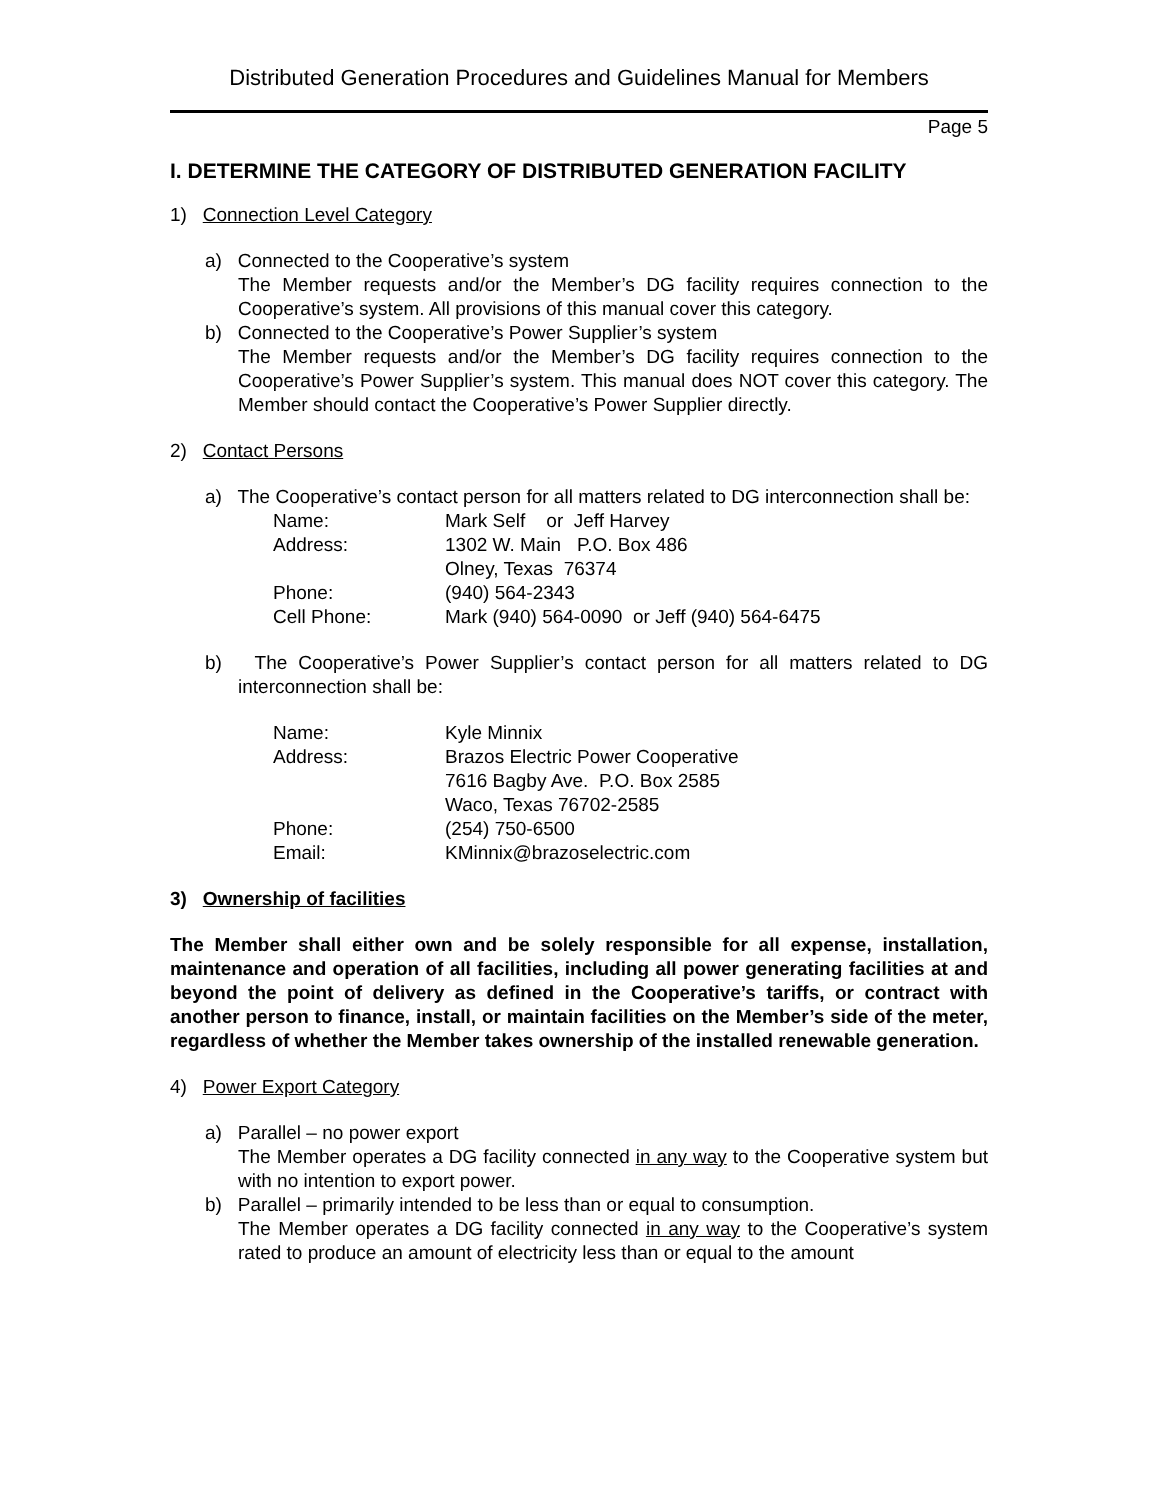Distributed Generation Procedures and Guidelines Manual for Members
Page 5
I. DETERMINE THE CATEGORY OF DISTRIBUTED GENERATION FACILITY
1) Connection Level Category
a) Connected to the Cooperative’s system
The Member requests and/or the Member’s DG facility requires connection to the Cooperative’s system. All provisions of this manual cover this category.
b) Connected to the Cooperative’s Power Supplier’s system
The Member requests and/or the Member’s DG facility requires connection to the Cooperative’s Power Supplier’s system. This manual does NOT cover this category. The Member should contact the Cooperative’s Power Supplier directly.
2) Contact Persons
a) The Cooperative’s contact person for all matters related to DG interconnection shall be:
| Name: | Mark Self or Jeff Harvey |
| Address: | 1302 W. Main P.O. Box 486 Olney, Texas 76374 |
| Phone: | (940) 564-2343 |
| Cell Phone: | Mark (940) 564-0090 or Jeff (940) 564-6475 |
b) The Cooperative’s Power Supplier’s contact person for all matters related to DG interconnection shall be:
| Name: | Kyle Minnix |
| Address: | Brazos Electric Power Cooperative 7616 Bagby Ave. P.O. Box 2585 Waco, Texas 76702-2585 |
| Phone: | (254) 750-6500 |
| Email: | KMinnix@brazoselectric.com |
3) Ownership of facilities
The Member shall either own and be solely responsible for all expense, installation, maintenance and operation of all facilities, including all power generating facilities at and beyond the point of delivery as defined in the Cooperative’s tariffs, or contract with another person to finance, install, or maintain facilities on the Member’s side of the meter, regardless of whether the Member takes ownership of the installed renewable generation.
4) Power Export Category
a) Parallel – no power export
The Member operates a DG facility connected in any way to the Cooperative system but with no intention to export power.
b) Parallel – primarily intended to be less than or equal to consumption.
The Member operates a DG facility connected in any way to the Cooperative’s system rated to produce an amount of electricity less than or equal to the amount